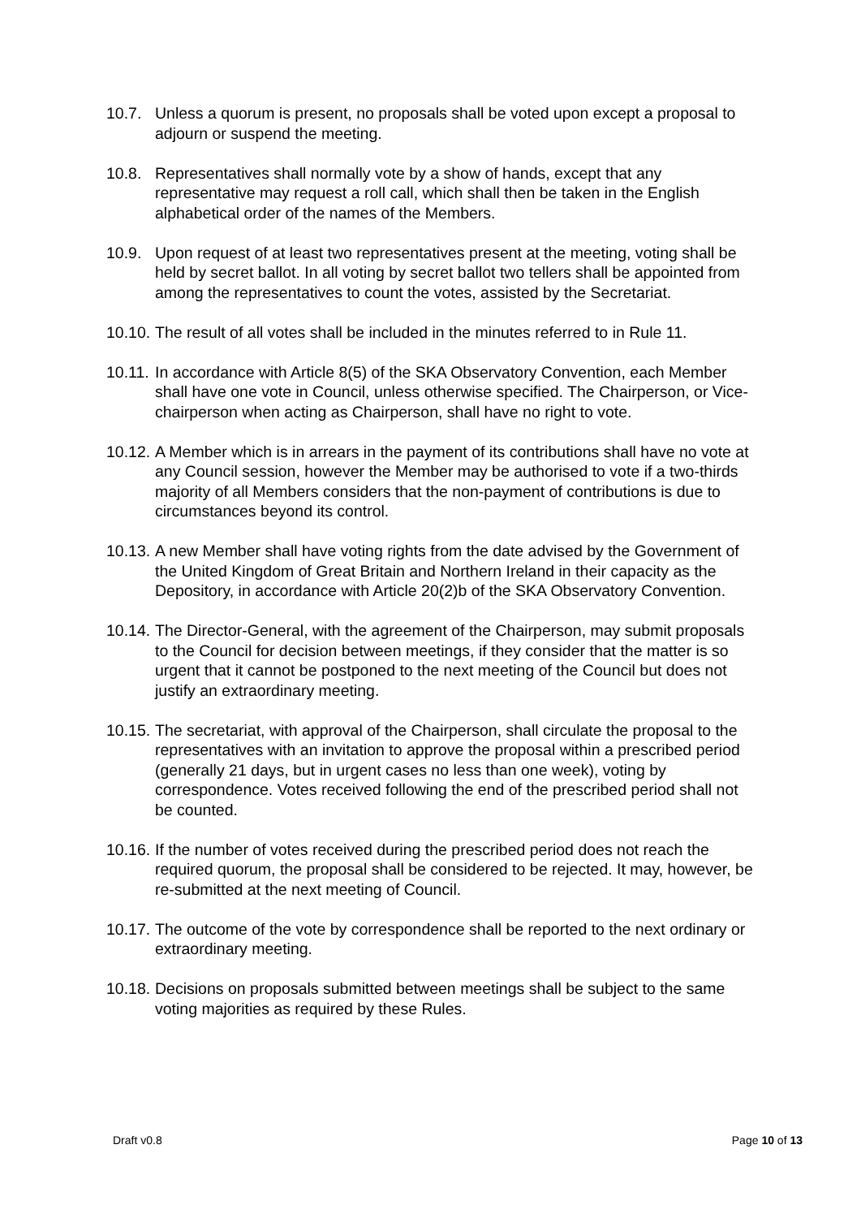10.7. Unless a quorum is present, no proposals shall be voted upon except a proposal to adjourn or suspend the meeting.
10.8. Representatives shall normally vote by a show of hands, except that any representative may request a roll call, which shall then be taken in the English alphabetical order of the names of the Members.
10.9. Upon request of at least two representatives present at the meeting, voting shall be held by secret ballot. In all voting by secret ballot two tellers shall be appointed from among the representatives to count the votes, assisted by the Secretariat.
10.10.
The result of all votes shall be included in the minutes referred to in Rule 11.
10.11.
In accordance with Article 8(5) of the SKA Observatory Convention, each Member shall have one vote in Council, unless otherwise specified. The Chairperson, or Vice-chairperson when acting as Chairperson, shall have no right to vote.
10.12.
A Member which is in arrears in the payment of its contributions shall have no vote at any Council session, however the Member may be authorised to vote if a two-thirds majority of all Members considers that the non-payment of contributions is due to circumstances beyond its control.
10.13.
A new Member shall have voting rights from the date advised by the Government of the United Kingdom of Great Britain and Northern Ireland in their capacity as the Depository, in accordance with Article 20(2)b of the SKA Observatory Convention.
10.14.
The Director-General, with the agreement of the Chairperson, may submit proposals to the Council for decision between meetings, if they consider that the matter is so urgent that it cannot be postponed to the next meeting of the Council but does not justify an extraordinary meeting.
10.15.
The secretariat, with approval of the Chairperson, shall circulate the proposal to the representatives with an invitation to approve the proposal within a prescribed period (generally 21 days, but in urgent cases no less than one week), voting by correspondence. Votes received following the end of the prescribed period shall not be counted.
10.16.
If the number of votes received during the prescribed period does not reach the required quorum, the proposal shall be considered to be rejected. It may, however, be re-submitted at the next meeting of Council.
10.17.
The outcome of the vote by correspondence shall be reported to the next ordinary or extraordinary meeting.
10.18.
Decisions on proposals submitted between meetings shall be subject to the same voting majorities as required by these Rules.
Draft v0.8 Page 10 of 13